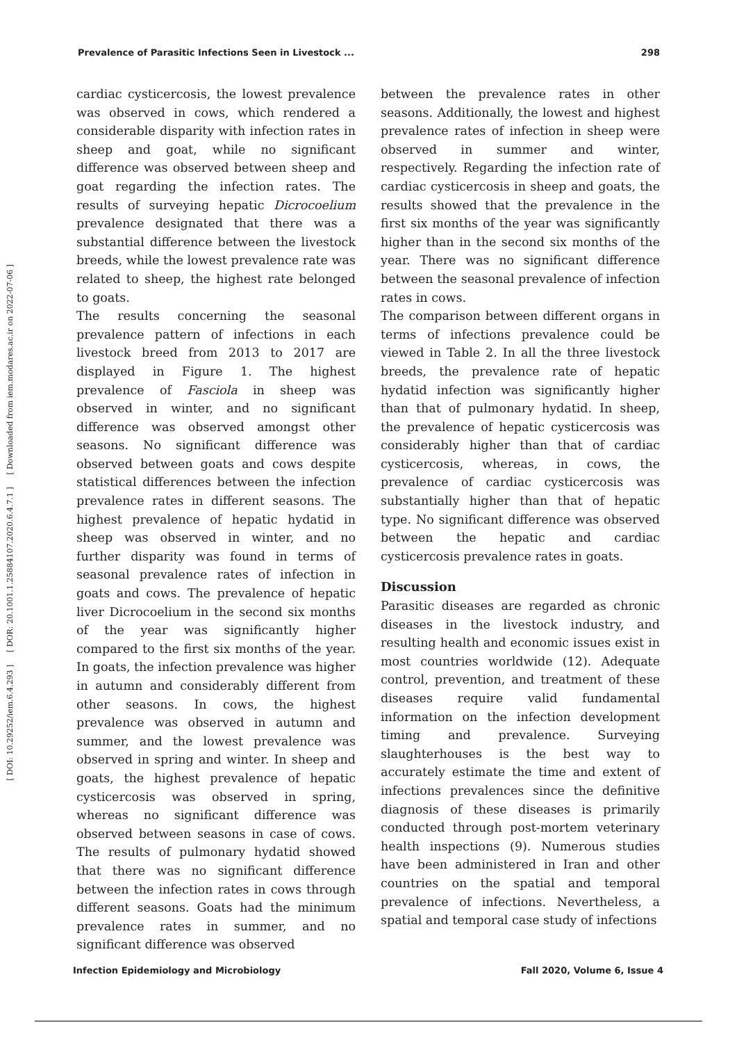Prevalence of Parasitic Infections Seen in Livestock ... 298
[ DOI: 10.29252/iem.6.4.293 ] [ DOR: 20.1001.1.25884107.2020.6.4.7.1 ] [ Downloaded from iem.modares.ac.ir on 2022-07-06 ]
cardiac cysticercosis, the lowest prevalence was observed in cows, which rendered a considerable disparity with infection rates in sheep and goat, while no significant difference was observed between sheep and goat regarding the infection rates. The results of surveying hepatic Dicrocoelium prevalence designated that there was a substantial difference between the livestock breeds, while the lowest prevalence rate was related to sheep, the highest rate belonged to goats.
The results concerning the seasonal prevalence pattern of infections in each livestock breed from 2013 to 2017 are displayed in Figure 1. The highest prevalence of Fasciola in sheep was observed in winter, and no significant difference was observed amongst other seasons. No significant difference was observed between goats and cows despite statistical differences between the infection prevalence rates in different seasons. The highest prevalence of hepatic hydatid in sheep was observed in winter, and no further disparity was found in terms of seasonal prevalence rates of infection in goats and cows. The prevalence of hepatic liver Dicrocoelium in the second six months of the year was significantly higher compared to the first six months of the year. In goats, the infection prevalence was higher in autumn and considerably different from other seasons. In cows, the highest prevalence was observed in autumn and summer, and the lowest prevalence was observed in spring and winter. In sheep and goats, the highest prevalence of hepatic cysticercosis was observed in spring, whereas no significant difference was observed between seasons in case of cows. The results of pulmonary hydatid showed that there was no significant difference between the infection rates in cows through different seasons. Goats had the minimum prevalence rates in summer, and no significant difference was observed
between the prevalence rates in other seasons. Additionally, the lowest and highest prevalence rates of infection in sheep were observed in summer and winter, respectively. Regarding the infection rate of cardiac cysticercosis in sheep and goats, the results showed that the prevalence in the first six months of the year was significantly higher than in the second six months of the year. There was no significant difference between the seasonal prevalence of infection rates in cows.
The comparison between different organs in terms of infections prevalence could be viewed in Table 2. In all the three livestock breeds, the prevalence rate of hepatic hydatid infection was significantly higher than that of pulmonary hydatid. In sheep, the prevalence of hepatic cysticercosis was considerably higher than that of cardiac cysticercosis, whereas, in cows, the prevalence of cardiac cysticercosis was substantially higher than that of hepatic type. No significant difference was observed between the hepatic and cardiac cysticercosis prevalence rates in goats.
Discussion
Parasitic diseases are regarded as chronic diseases in the livestock industry, and resulting health and economic issues exist in most countries worldwide (12). Adequate control, prevention, and treatment of these diseases require valid fundamental information on the infection development timing and prevalence. Surveying slaughterhouses is the best way to accurately estimate the time and extent of infections prevalences since the definitive diagnosis of these diseases is primarily conducted through post-mortem veterinary health inspections (9). Numerous studies have been administered in Iran and other countries on the spatial and temporal prevalence of infections. Nevertheless, a spatial and temporal case study of infections
Infection Epidemiology and Microbiology Fall 2020, Volume 6, Issue 4